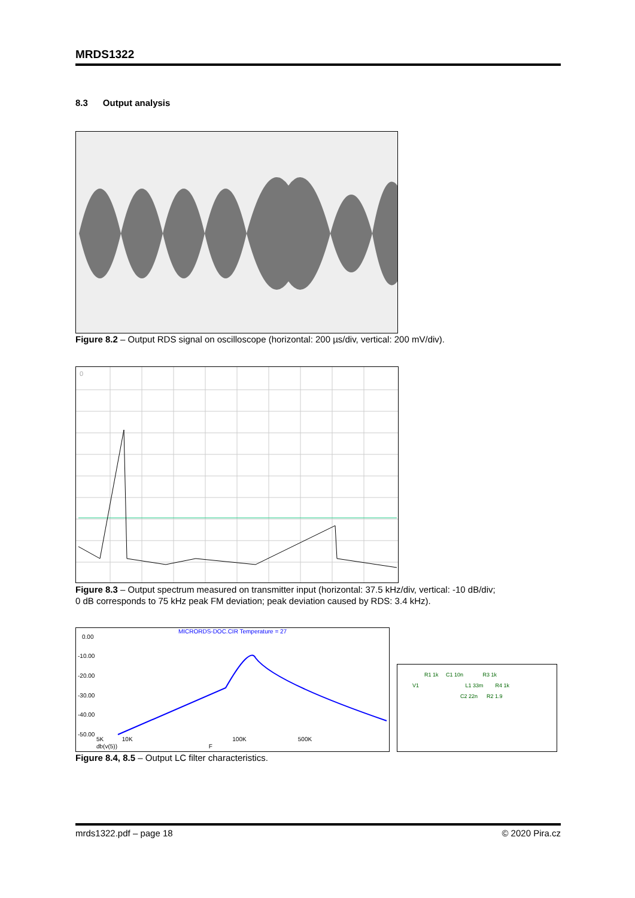MRDS1322
8.3 Output analysis
Figure 8.2 – Output RDS signal on oscilloscope (horizontal: 200 µs/div, vertical: 200 mV/div).
0
Figure 8.3 – Output spectrum measured on transmitter input (horizontal: 37.5 kHz/div, vertical: -10 dB/div;
0 dB corresponds to 75 kHz peak FM deviation; peak deviation caused by RDS: 3.4 kHz).
MICRORDS-DOC.CIR Temperature = 27
0.00
-10.00
-20.00
-30.00
-40.00
-50.00
5K 10K 100K 500K
db(v(5)) F
R1 1k C1 10n R3 1k
V1 L1 33m R4 1k
C2 22n R2 1.9
Figure 8.4, 8.5 – Output LC filter characteristics.
mrds1322.pdf – page 18 © 2020 Pira.cz